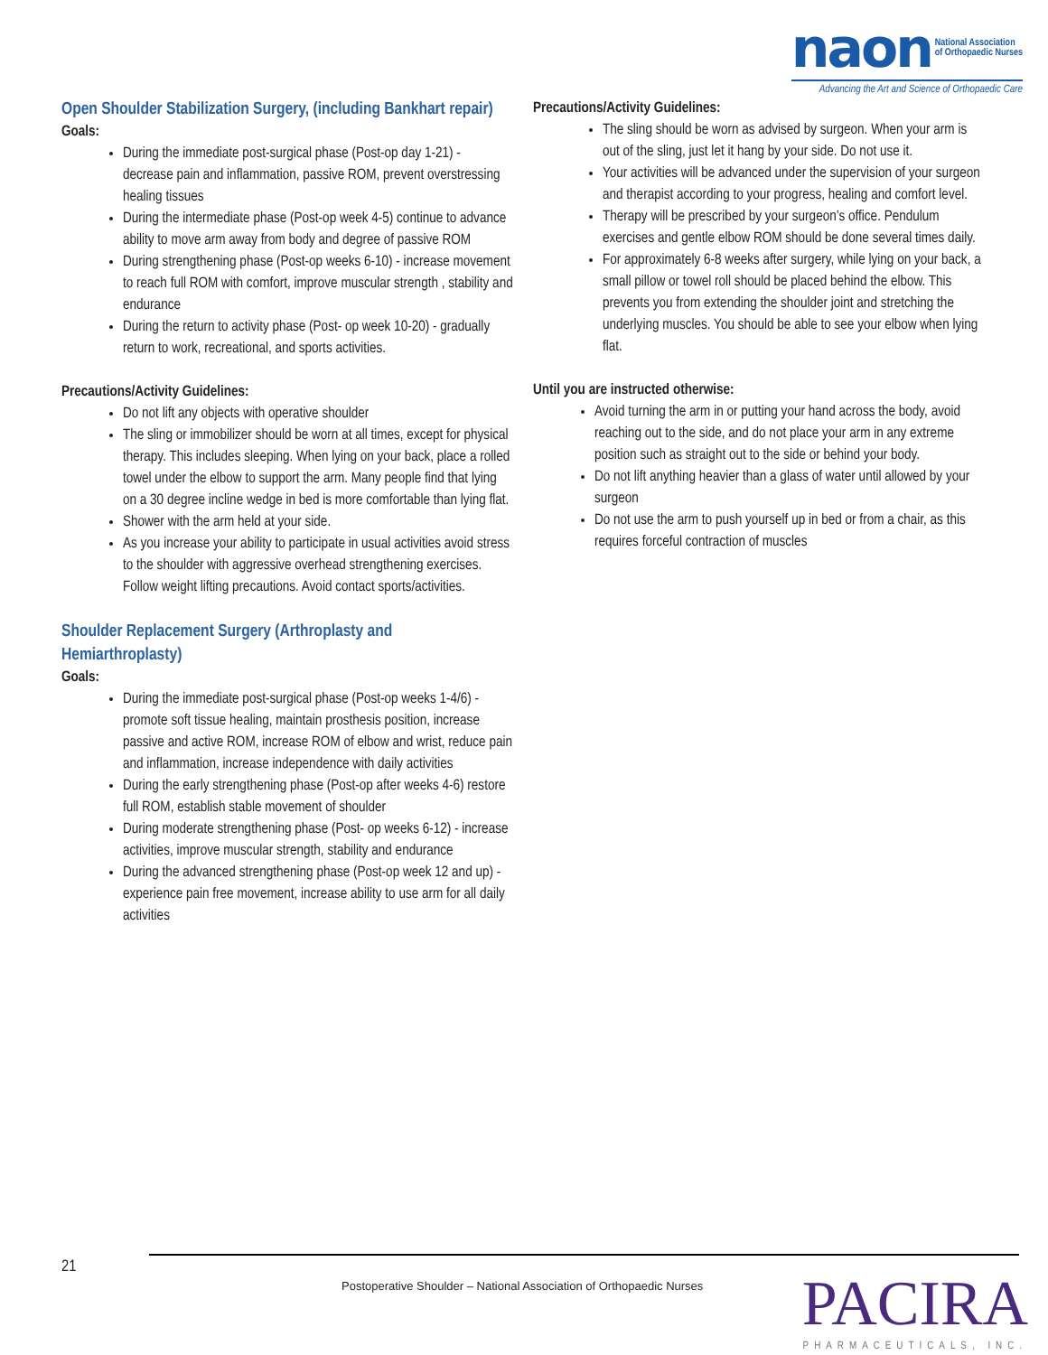naon National Association
of Orthopaedic Nurses
Advancing the Art and Science of Orthopaedic Care
Open Shoulder Stabilization Surgery, (including Bankhart repair)
Goals:
During the immediate post-surgical phase (Post-op day 1-21) - decrease pain and inflammation, passive ROM, prevent overstressing healing tissues
During the intermediate phase (Post-op week 4-5) continue to advance ability to move arm away from body and degree of passive ROM
During strengthening phase (Post-op weeks 6-10) - increase movement to reach full ROM with comfort, improve muscular strength , stability and endurance
During the return to activity phase (Post- op week 10-20) - gradually return to work, recreational, and sports activities.
Precautions/Activity Guidelines:
Do not lift any objects with operative shoulder
The sling or immobilizer should be worn at all times, except for physical therapy. This includes sleeping. When lying on your back, place a rolled towel under the elbow to support the arm. Many people find that lying on a 30 degree incline wedge in bed is more comfortable than lying flat.
Shower with the arm held at your side.
As you increase your ability to participate in usual activities avoid stress to the shoulder with aggressive overhead strengthening exercises. Follow weight lifting precautions. Avoid contact sports/activities.
Shoulder Replacement Surgery (Arthroplasty and Hemiarthroplasty)
Goals:
During the immediate post-surgical phase (Post-op weeks 1-4/6) - promote soft tissue healing, maintain prosthesis position, increase passive and active ROM, increase ROM of elbow and wrist, reduce pain and inflammation, increase independence with daily activities
During the early strengthening phase (Post-op after weeks 4-6) restore full ROM, establish stable movement of shoulder
During moderate strengthening phase (Post- op weeks 6-12) - increase activities, improve muscular strength, stability and endurance
During the advanced strengthening phase (Post-op week 12 and up) - experience pain free movement, increase ability to use arm for all daily activities
Precautions/Activity Guidelines:
The sling should be worn as advised by surgeon. When your arm is out of the sling, just let it hang by your side. Do not use it.
Your activities will be advanced under the supervision of your surgeon and therapist according to your progress, healing and comfort level.
Therapy will be prescribed by your surgeon’s office. Pendulum exercises and gentle elbow ROM should be done several times daily.
For approximately 6-8 weeks after surgery, while lying on your back, a small pillow or towel roll should be placed behind the elbow. This prevents you from extending the shoulder joint and stretching the underlying muscles. You should be able to see your elbow when lying flat.
Until you are instructed otherwise:
Avoid turning the arm in or putting your hand across the body, avoid reaching out to the side, and do not place your arm in any extreme position such as straight out to the side or behind your body.
Do not lift anything heavier than a glass of water until allowed by your surgeon
Do not use the arm to push yourself up in bed or from a chair, as this requires forceful contraction of muscles
21
Postoperative Shoulder – National Association of Orthopaedic Nurses
PACIRA
PHARMACEUTICALS, INC.